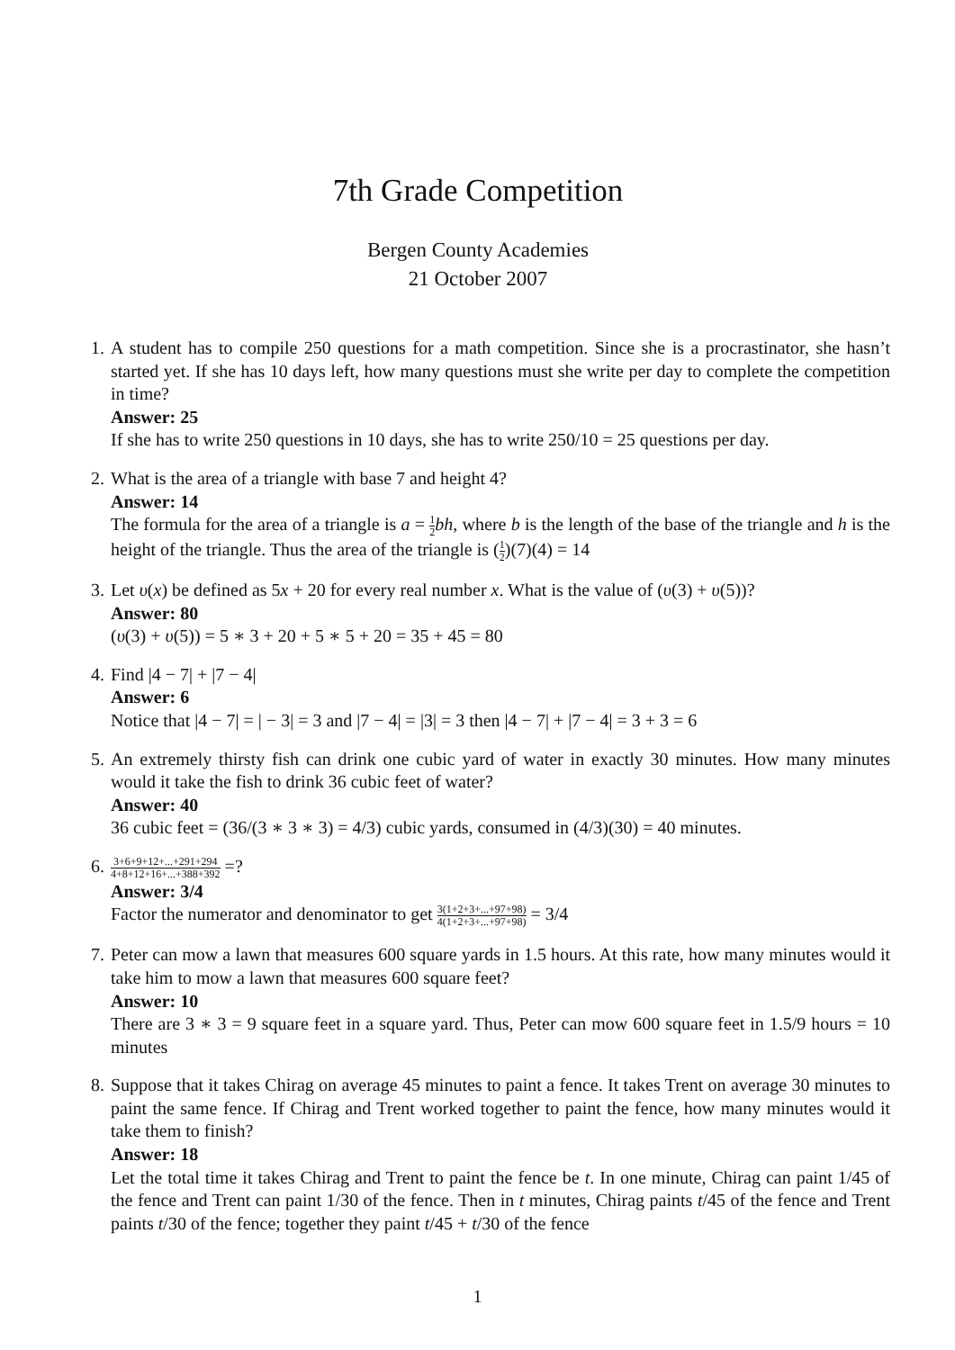7th Grade Competition
Bergen County Academies
21 October 2007
1. A student has to compile 250 questions for a math competition. Since she is a procrastinator, she hasn’t started yet. If she has 10 days left, how many questions must she write per day to complete the competition in time?
Answer: 25
If she has to write 250 questions in 10 days, she has to write 250/10 = 25 questions per day.
2. What is the area of a triangle with base 7 and height 4?
Answer: 14
The formula for the area of a triangle is a = 1 2 bh, where b is the length of the base of the triangle and h is the height of the triangle. Thus the area of the triangle is (1 2)(7)(4) = 14
3. Let υ(x) be defined as 5x + 20 for every real number x. What is the value of (υ(3) + υ(5))?
Answer: 80
(υ(3) + υ(5)) = 5 ∗ 3 + 20 + 5 ∗ 5 + 20 = 35 + 45 = 80
4. Find |4 − 7| + |7 − 4|
Answer: 6
Notice that |4 − 7| = | − 3| = 3 and |7 − 4| = |3| = 3 then |4 − 7| + |7 − 4| = 3 + 3 = 6
5. An extremely thirsty fish can drink one cubic yard of water in exactly 30 minutes. How many minutes would it take the fish to drink 36 cubic feet of water?
Answer: 40
36 cubic feet = (36/(3 ∗ 3 ∗ 3) = 4/3) cubic yards, consumed in (4/3)(30) = 40 minutes.
6.
3+6+9+12+...+291+294 4+8+12+16+...+388+392 =?
Answer: 3/4
Factor the numerator and denominator to get 3(1+2+3+...+97+98) 4(1+2+3+...+97+98) = 3/4
7. Peter can mow a lawn that measures 600 square yards in 1.5 hours. At this rate, how many minutes would it take him to mow a lawn that measures 600 square feet?
Answer: 10
There are 3 ∗ 3 = 9 square feet in a square yard. Thus, Peter can mow 600 square feet in 1.5/9 hours = 10 minutes
8. Suppose that it takes Chirag on average 45 minutes to paint a fence. It takes Trent on average 30 minutes to paint the same fence. If Chirag and Trent worked together to paint the fence, how many minutes would it take them to finish?
Answer: 18
Let the total time it takes Chirag and Trent to paint the fence be t. In one minute, Chirag can paint 1/45 of the fence and Trent can paint 1/30 of the fence. Then in t minutes, Chirag paints t/45 of the fence and Trent paints t/30 of the fence; together they paint t/45 + t/30 of the fence
1